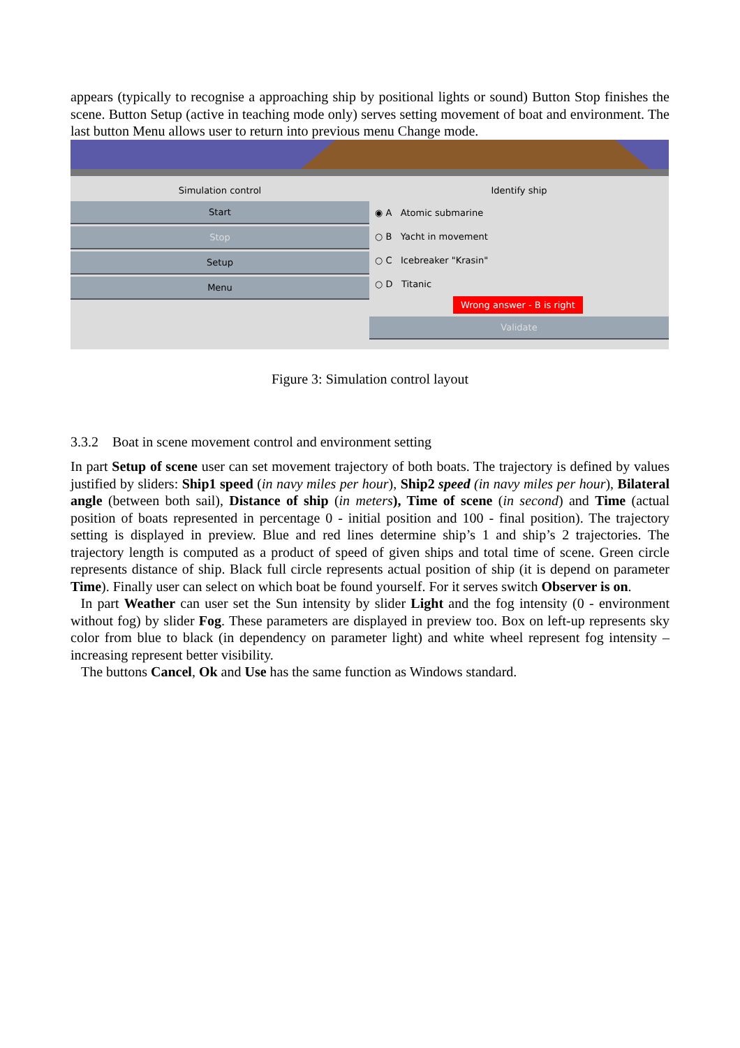appears (typically to recognise a approaching ship by positional lights or sound) Button Stop finishes the scene. Button Setup (active in teaching mode only) serves setting movement of boat and environment. The last button Menu allows user to return into previous menu Change mode.
Simulation control
Start
Stop
Setup
Menu
Identify ship
◉ A Atomic submarine
○ B Yacht in movement
○ C Icebreaker "Krasin"
○ D Titanic
Wrong answer - B is right
Validate
Figure 3: Simulation control layout
3.3.2 Boat in scene movement control and environment setting
In part Setup of scene user can set movement trajectory of both boats. The trajectory is defined by values justified by sliders: Ship1 speed (in navy miles per hour), Ship2 speed (in navy miles per hour), Bilateral angle (between both sail), Distance of ship (in meters), Time of scene (in second) and Time (actual position of boats represented in percentage 0 - initial position and 100 - final position). The trajectory setting is displayed in preview. Blue and red lines determine ship’s 1 and ship’s 2 trajectories. The trajectory length is computed as a product of speed of given ships and total time of scene. Green circle represents distance of ship. Black full circle represents actual position of ship (it is depend on parameter Time). Finally user can select on which boat be found yourself. For it serves switch Observer is on.
In part Weather can user set the Sun intensity by slider Light and the fog intensity (0 - environment without fog) by slider Fog. These parameters are displayed in preview too. Box on left-up represents sky color from blue to black (in dependency on parameter light) and white wheel represent fog intensity – increasing represent better visibility.
The buttons Cancel, Ok and Use has the same function as Windows standard.